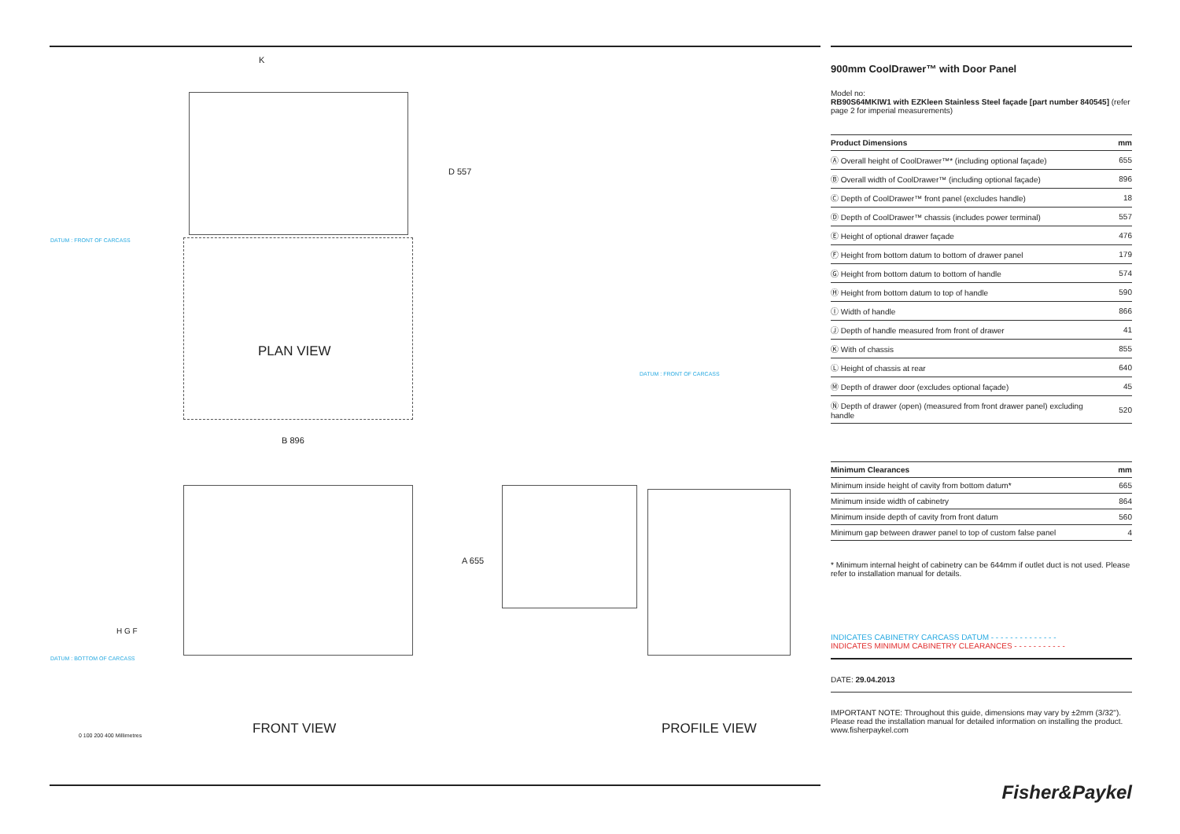DATUM : FRONT OF CARCASS
K
D 557
PLAN VIEW
B 896
A 655
H G F
DATUM : BOTTOM OF CARCASS
FRONT VIEW
DATUM : FRONT OF CARCASS
PROFILE VIEW
0 100 200 400 Millimetres
900mm CoolDrawer™ with Door Panel
Model no:
RB90S64MKIW1 with EZKleen Stainless Steel façade [part number 840545] (refer page 2 for imperial measurements)
| Product Dimensions | mm |
| --- | --- |
| Ⓐ Overall height of CoolDrawer™* (including optional façade) | 655 |
| Ⓑ Overall width of CoolDrawer™ (including optional façade) | 896 |
| Ⓒ Depth of CoolDrawer™ front panel (excludes handle) | 18 |
| Ⓓ Depth of CoolDrawer™ chassis (includes power terminal) | 557 |
| Ⓔ Height of optional drawer façade | 476 |
| Ⓕ Height from bottom datum to bottom of drawer panel | 179 |
| Ⓖ Height from bottom datum to bottom of handle | 574 |
| Ⓗ Height from bottom datum to top of handle | 590 |
| Ⓘ Width of handle | 866 |
| Ⓙ Depth of handle measured from front of drawer | 41 |
| Ⓚ With of chassis | 855 |
| Ⓛ Height of chassis at rear | 640 |
| Ⓜ Depth of drawer door (excludes optional façade) | 45 |
| Ⓝ Depth of drawer (open) (measured from front drawer panel) excluding handle | 520 |
| Minimum Clearances | mm |
| --- | --- |
| Minimum inside height of cavity from bottom datum* | 665 |
| Minimum inside width of cabinetry | 864 |
| Minimum inside depth of cavity from front datum | 560 |
| Minimum gap between drawer panel to top of custom false panel | 4 |
* Minimum internal height of cabinetry can be 644mm if outlet duct is not used. Please refer to installation manual for details.
INDICATES CABINETRY CARCASS DATUM - - - - - - - - - - - - - -
INDICATES MINIMUM CABINETRY CLEARANCES - - - - - - - - - - -
DATE: 29.04.2013
IMPORTANT NOTE: Throughout this guide, dimensions may vary by ±2mm (3/32"). Please read the installation manual for detailed information on installing the product. www.fisherpaykel.com
Fisher&Paykel